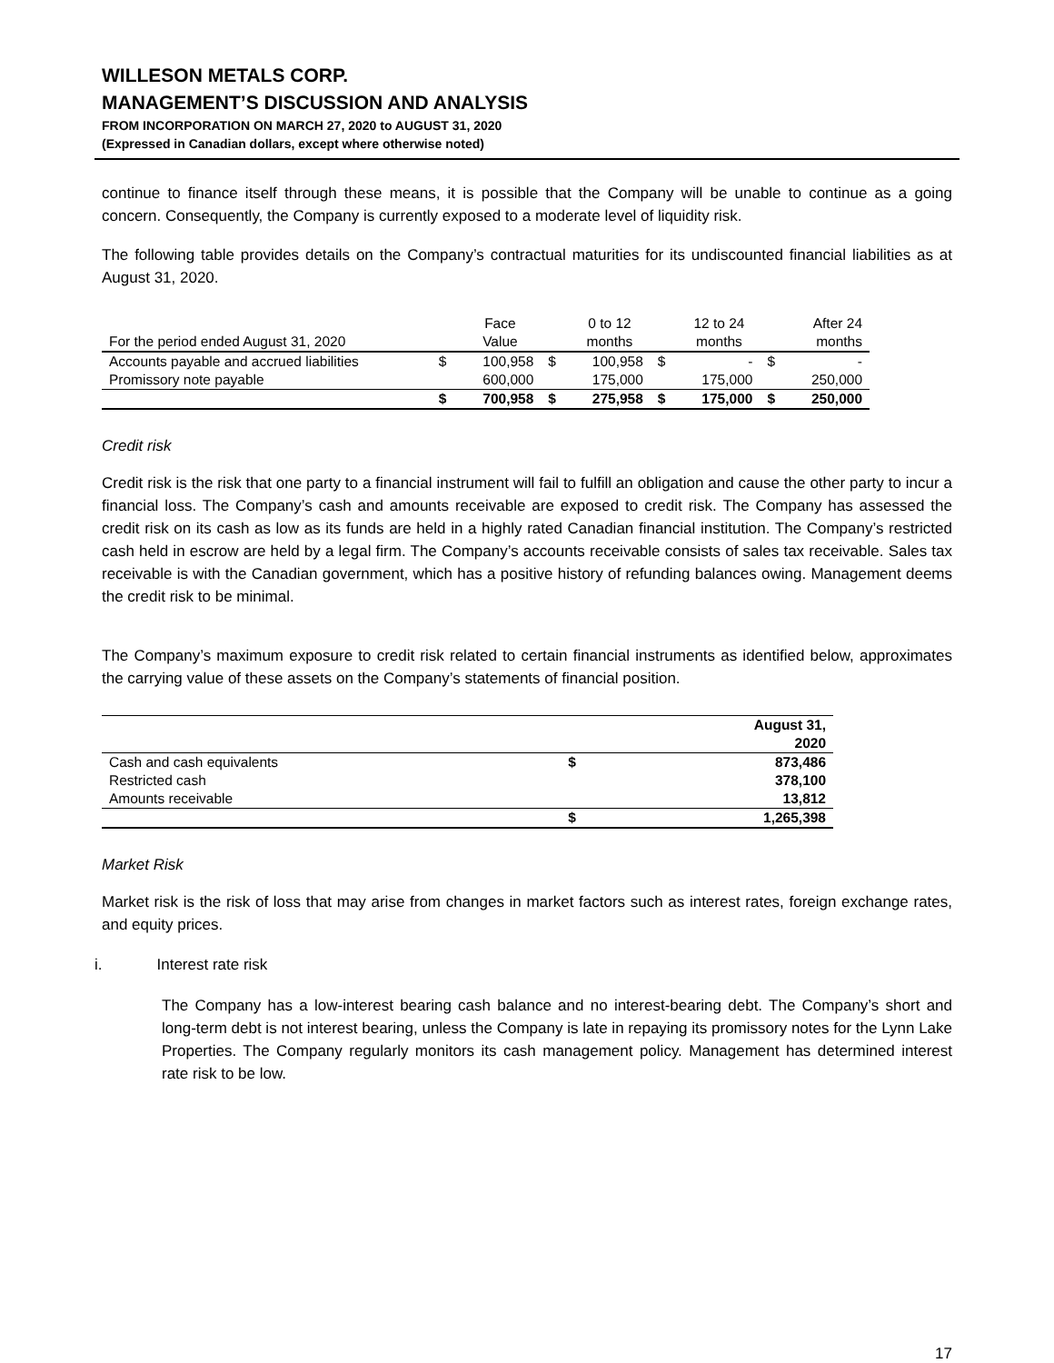WILLESON METALS CORP.
MANAGEMENT’S DISCUSSION AND ANALYSIS
FROM INCORPORATION ON MARCH 27, 2020 to AUGUST 31, 2020
(Expressed in Canadian dollars, except where otherwise noted)
continue to finance itself through these means, it is possible that the Company will be unable to continue as a going concern. Consequently, the Company is currently exposed to a moderate level of liquidity risk.
The following table provides details on the Company’s contractual maturities for its undiscounted financial liabilities as at August 31, 2020.
| | | Face | | 0 to 12 | | 12 to 24 | | After 24 |
| For the period ended August 31, 2020 | | Value | | months | | months | | months |
| Accounts payable and accrued liabilities | $ | 100,958 | $ | 100,958 | $ | - | $ | - |
| Promissory note payable | | 600,000 | | 175,000 | | 175,000 | | 250,000 |
| | $ | 700,958 | $ | 275,958 | $ | 175,000 | $ | 250,000 |
Credit risk
Credit risk is the risk that one party to a financial instrument will fail to fulfill an obligation and cause the other party to incur a financial loss. The Company’s cash and amounts receivable are exposed to credit risk. The Company has assessed the credit risk on its cash as low as its funds are held in a highly rated Canadian financial institution. The Company’s restricted cash held in escrow are held by a legal firm. The Company’s accounts receivable consists of sales tax receivable. Sales tax receivable is with the Canadian government, which has a positive history of refunding balances owing. Management deems the credit risk to be minimal.
The Company’s maximum exposure to credit risk related to certain financial instruments as identified below, approximates the carrying value of these assets on the Company’s statements of financial position.
| | | August 31, |
| | | 2020 |
| Cash and cash equivalents | $ | 873,486 |
| Restricted cash | | 378,100 |
| Amounts receivable | | 13,812 |
| | $ | 1,265,398 |
Market Risk
Market risk is the risk of loss that may arise from changes in market factors such as interest rates, foreign exchange rates, and equity prices.
i. Interest rate risk
The Company has a low-interest bearing cash balance and no interest-bearing debt. The Company’s short and long-term debt is not interest bearing, unless the Company is late in repaying its promissory notes for the Lynn Lake Properties. The Company regularly monitors its cash management policy. Management has determined interest rate risk to be low.
17